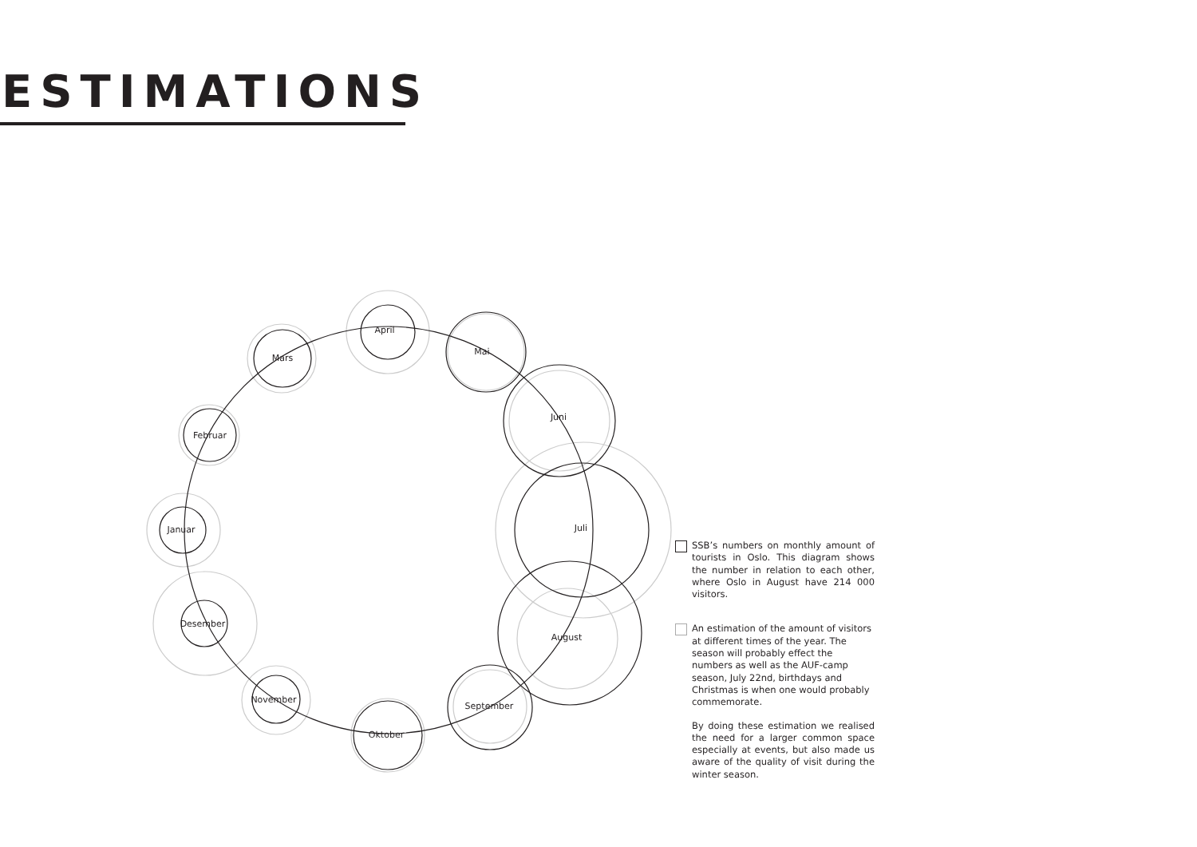ESTIMATIONS
April
Mars
Februar
Januar
Desember
November
Oktober
September
August
Juli
Juni
Mai
SSB’s numbers on monthly amount of tourists in Oslo. This diagram shows the number in relation to each other, where Oslo in August have 214 000 visitors.
An estimation of the amount of visitors at different times of the year. The season will probably effect the numbers as well as the AUF-camp season, July 22nd, birthdays and Christmas is when one would probably commemorate.
By doing these estimation we realised the need for a larger common space especially at events, but also made us aware of the quality of visit during the winter season.